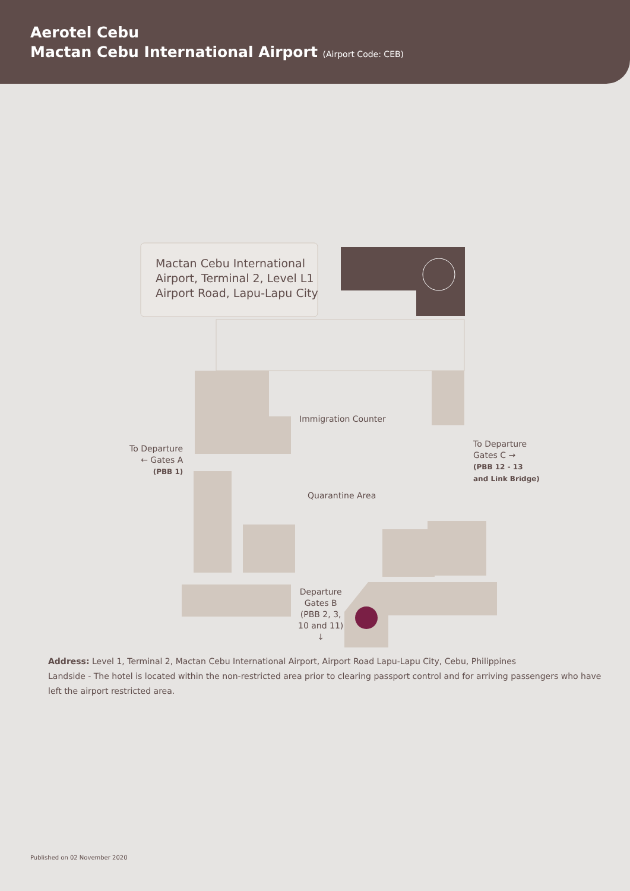Aerotel Cebu
Mactan Cebu International Airport (Airport Code: CEB)
Mactan Cebu International
Airport, Terminal 2, Level L1
Airport Road, Lapu-Lapu City
Immigration Counter
Quarantine Area
To Departure
← Gates A
(PBB 1)
To Departure
Gates C →
(PBB 12 - 13
and Link Bridge)
Departure
Gates B
(PBB 2, 3,
10 and 11)
↓
Address: Level 1, Terminal 2, Mactan Cebu International Airport, Airport Road Lapu-Lapu City, Cebu, Philippines
Landside - The hotel is located within the non-restricted area prior to clearing passport control and for arriving passengers who have left the airport restricted area.
Published on 02 November 2020